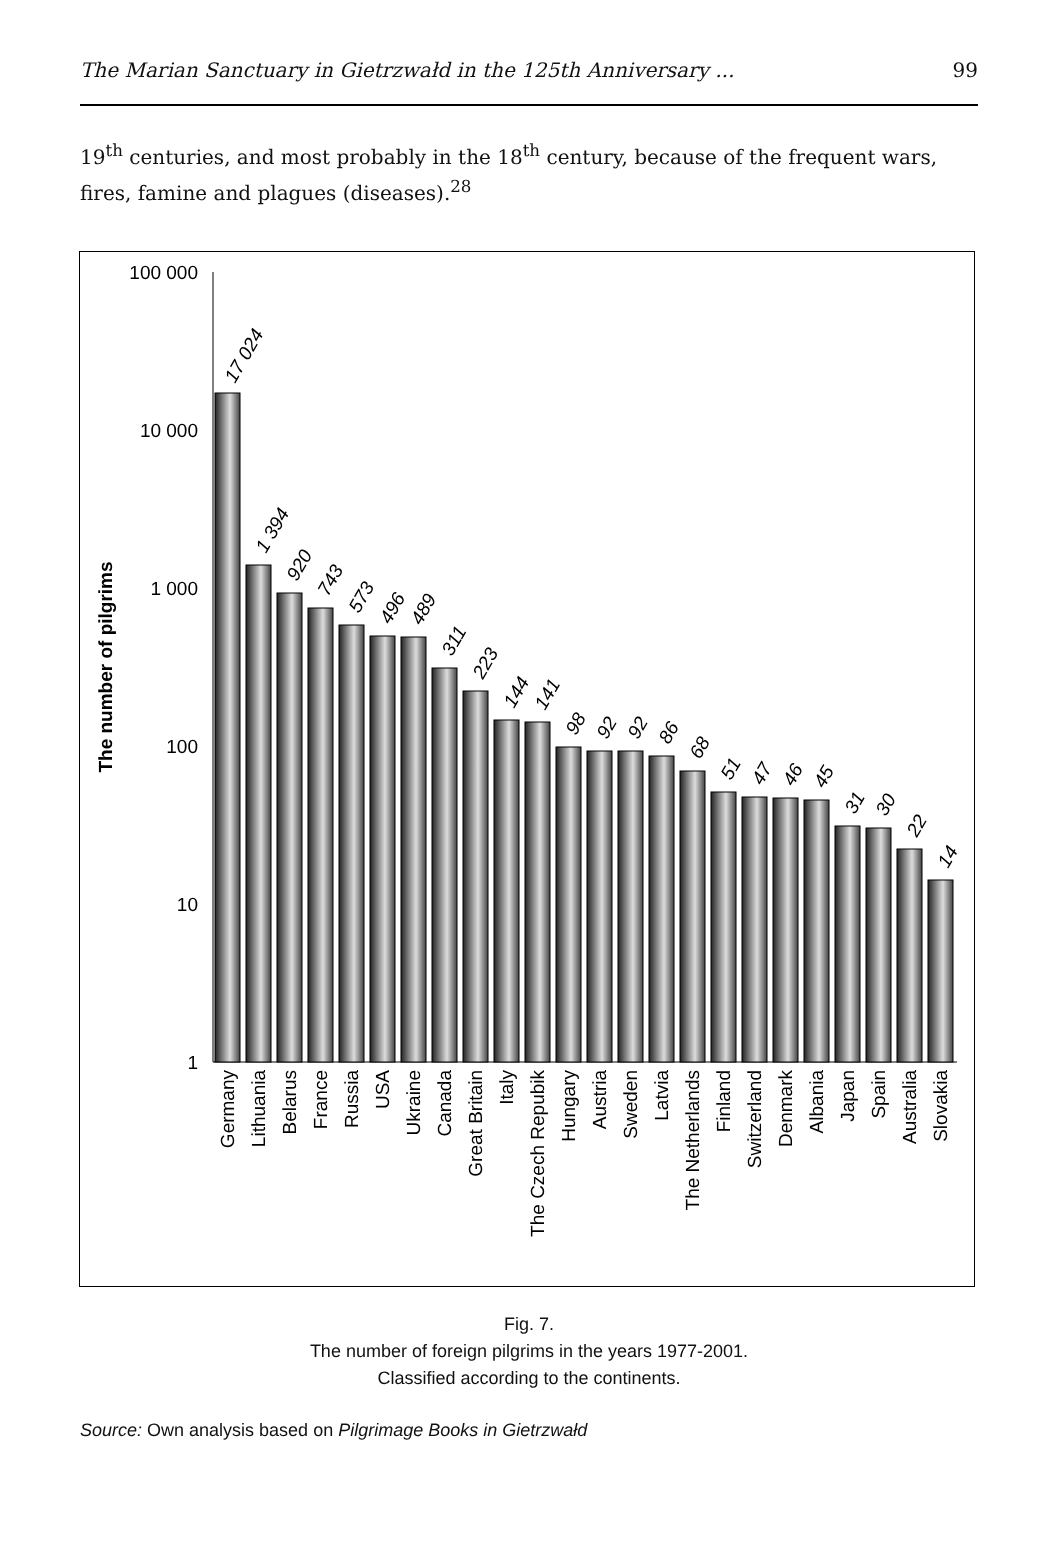The Marian Sanctuary in Gietrzwałd in the 125th Anniversary ... 99
19<sup>th</sup> centuries, and most probably in the 18<sup>th</sup> century, because of the frequent wars, fires, famine and plagues (diseases).<sup>28</sup>
100 000
10 000
1 000
100
10
1
The number of pilgrims
17 024
1 394
920
743
573
496
489
311
223
144
141
98
92
92
86
68
51
47
46
45
31
30
22
14
Germany
Lithuania
Belarus
France
Russia
USA
Ukraine
Canada
Great Britain
Italy
The Czech Repubik
Hungary
Austria
Sweden
Latvia
The Netherlands
Finland
Switzerland
Denmark
Albania
Japan
Spain
Australia
Slovakia
Fig. 7.
The number of foreign pilgrims in the years 1977-2001.
Classified according to the continents.
Source: Own analysis based on Pilgrimage Books in Gietrzwałd